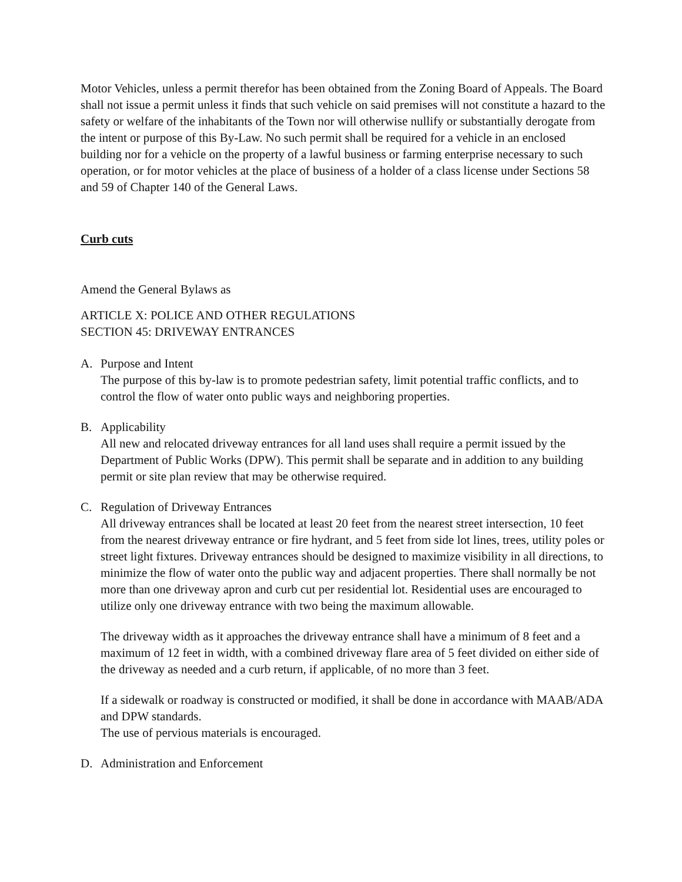Motor Vehicles, unless a permit therefor has been obtained from the Zoning Board of Appeals. The Board shall not issue a permit unless it finds that such vehicle on said premises will not constitute a hazard to the safety or welfare of the inhabitants of the Town nor will otherwise nullify or substantially derogate from the intent or purpose of this By-Law. No such permit shall be required for a vehicle in an enclosed building nor for a vehicle on the property of a lawful business or farming enterprise necessary to such operation, or for motor vehicles at the place of business of a holder of a class license under Sections 58 and 59 of Chapter 140 of the General Laws.
Curb cuts
Amend the General Bylaws as
ARTICLE X: POLICE AND OTHER REGULATIONS
SECTION 45: DRIVEWAY ENTRANCES
A. Purpose and Intent
The purpose of this by-law is to promote pedestrian safety, limit potential traffic conflicts, and to control the flow of water onto public ways and neighboring properties.
B. Applicability
All new and relocated driveway entrances for all land uses shall require a permit issued by the Department of Public Works (DPW). This permit shall be separate and in addition to any building permit or site plan review that may be otherwise required.
C. Regulation of Driveway Entrances
All driveway entrances shall be located at least 20 feet from the nearest street intersection, 10 feet from the nearest driveway entrance or fire hydrant, and 5 feet from side lot lines, trees, utility poles or street light fixtures. Driveway entrances should be designed to maximize visibility in all directions, to minimize the flow of water onto the public way and adjacent properties. There shall normally be not more than one driveway apron and curb cut per residential lot. Residential uses are encouraged to utilize only one driveway entrance with two being the maximum allowable.
The driveway width as it approaches the driveway entrance shall have a minimum of 8 feet and a maximum of 12 feet in width, with a combined driveway flare area of 5 feet divided on either side of the driveway as needed and a curb return, if applicable, of no more than 3 feet.
If a sidewalk or roadway is constructed or modified, it shall be done in accordance with MAAB/ADA and DPW standards.
The use of pervious materials is encouraged.
D. Administration and Enforcement